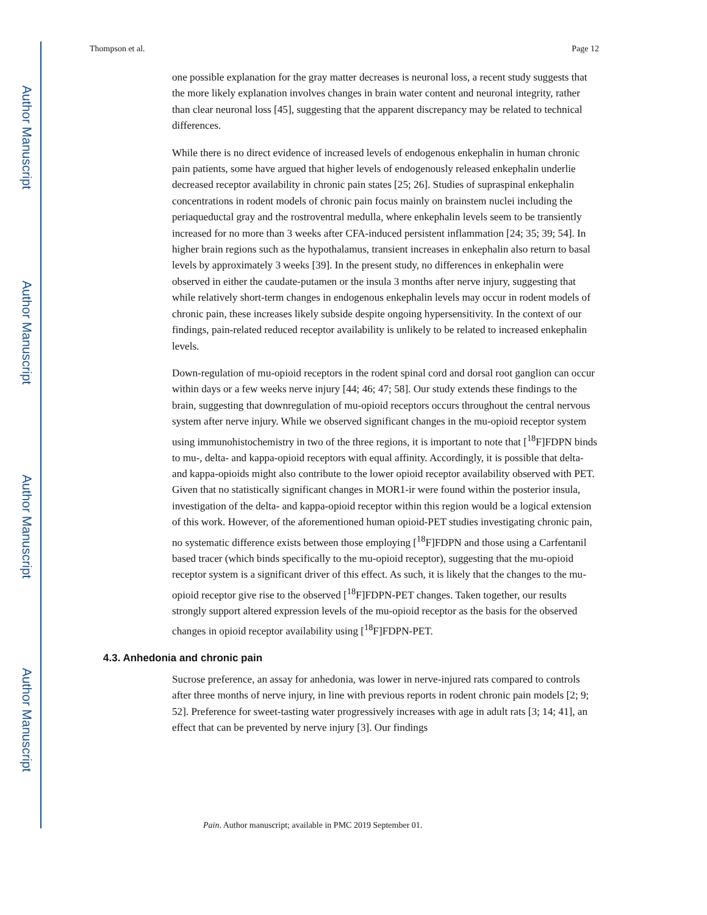Author Manuscript
Author Manuscript
Author Manuscript
Author Manuscript
Thompson et al. Page 12
one possible explanation for the gray matter decreases is neuronal loss, a recent study suggests that the more likely explanation involves changes in brain water content and neuronal integrity, rather than clear neuronal loss [45], suggesting that the apparent discrepancy may be related to technical differences.
While there is no direct evidence of increased levels of endogenous enkephalin in human chronic pain patients, some have argued that higher levels of endogenously released enkephalin underlie decreased receptor availability in chronic pain states [25; 26]. Studies of supraspinal enkephalin concentrations in rodent models of chronic pain focus mainly on brainstem nuclei including the periaqueductal gray and the rostroventral medulla, where enkephalin levels seem to be transiently increased for no more than 3 weeks after CFA-induced persistent inflammation [24; 35; 39; 54]. In higher brain regions such as the hypothalamus, transient increases in enkephalin also return to basal levels by approximately 3 weeks [39]. In the present study, no differences in enkephalin were observed in either the caudate-putamen or the insula 3 months after nerve injury, suggesting that while relatively short-term changes in endogenous enkephalin levels may occur in rodent models of chronic pain, these increases likely subside despite ongoing hypersensitivity. In the context of our findings, pain-related reduced receptor availability is unlikely to be related to increased enkephalin levels.
Down-regulation of mu-opioid receptors in the rodent spinal cord and dorsal root ganglion can occur within days or a few weeks nerve injury [44; 46; 47; 58]. Our study extends these findings to the brain, suggesting that downregulation of mu-opioid receptors occurs throughout the central nervous system after nerve injury. While we observed significant changes in the mu-opioid receptor system using immunohistochemistry in two of the three regions, it is important to note that [<sup>18</sup>F]FDPN binds to mu-, delta- and kappa-opioid receptors with equal affinity. Accordingly, it is possible that delta- and kappa-opioids might also contribute to the lower opioid receptor availability observed with PET. Given that no statistically significant changes in MOR1-ir were found within the posterior insula, investigation of the delta- and kappa-opioid receptor within this region would be a logical extension of this work. However, of the aforementioned human opioid-PET studies investigating chronic pain, no systematic difference exists between those employing [<sup>18</sup>F]FDPN and those using a Carfentanil based tracer (which binds specifically to the mu-opioid receptor), suggesting that the mu-opioid receptor system is a significant driver of this effect. As such, it is likely that the changes to the mu-opioid receptor give rise to the observed [<sup>18</sup>F]FDPN-PET changes. Taken together, our results strongly support altered expression levels of the mu-opioid receptor as the basis for the observed changes in opioid receptor availability using [<sup>18</sup>F]FDPN-PET.
4.3. Anhedonia and chronic pain
Sucrose preference, an assay for anhedonia, was lower in nerve-injured rats compared to controls after three months of nerve injury, in line with previous reports in rodent chronic pain models [2; 9; 52]. Preference for sweet-tasting water progressively increases with age in adult rats [3; 14; 41], an effect that can be prevented by nerve injury [3]. Our findings
Pain. Author manuscript; available in PMC 2019 September 01.